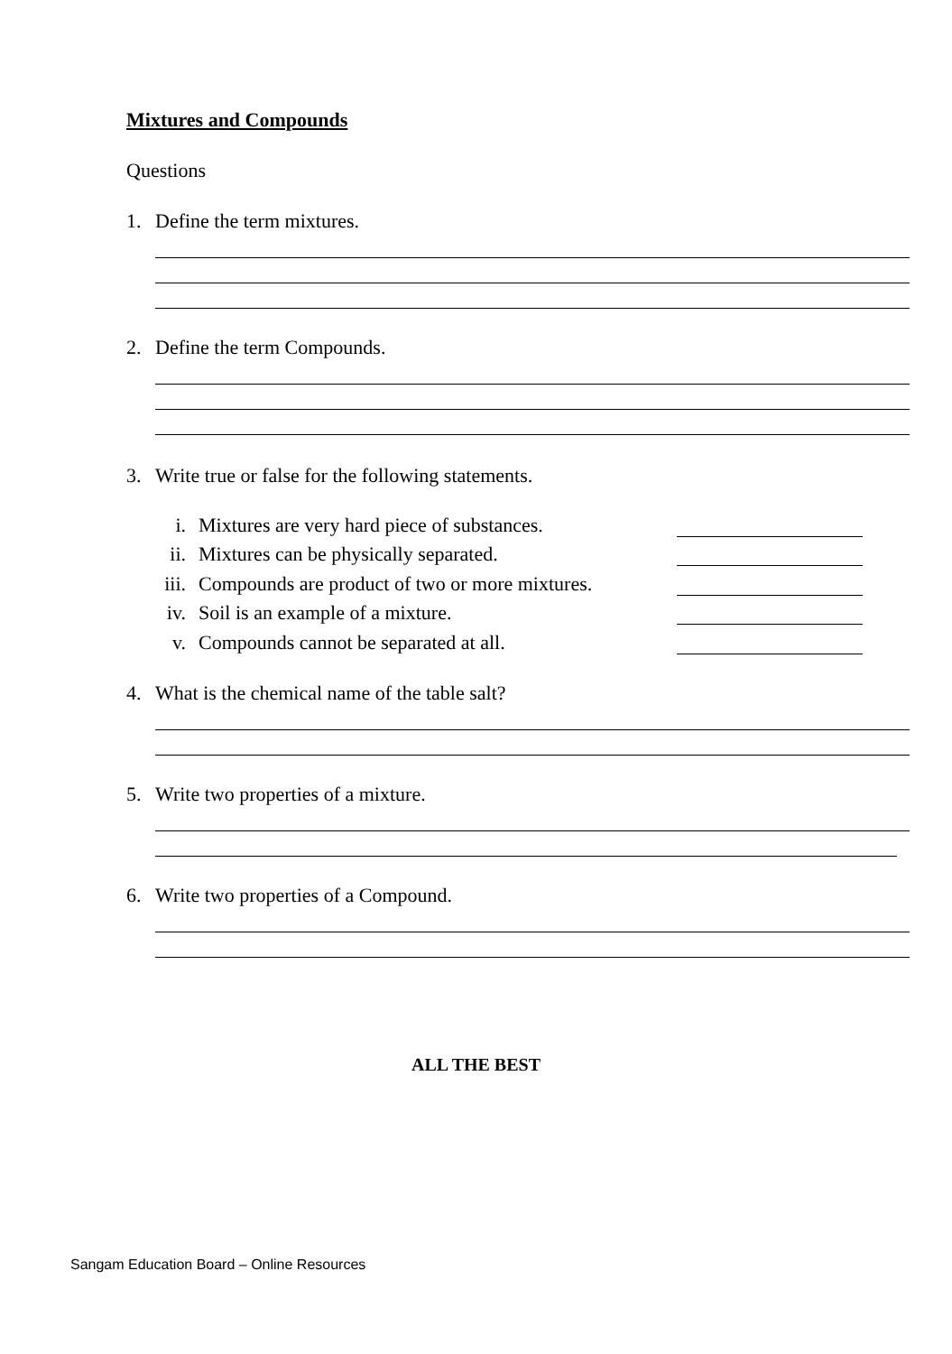Mixtures and Compounds
Questions
1. Define the term mixtures.
2. Define the term Compounds.
3. Write true or false for the following statements.
i. Mixtures are very hard piece of substances.
ii. Mixtures can be physically separated.
iii. Compounds are product of two or more mixtures.
iv. Soil is an example of a mixture.
v. Compounds cannot be separated at all.
4. What is the chemical name of the table salt?
5. Write two properties of a mixture.
6. Write two properties of a Compound.
ALL THE BEST
Sangam Education Board – Online Resources